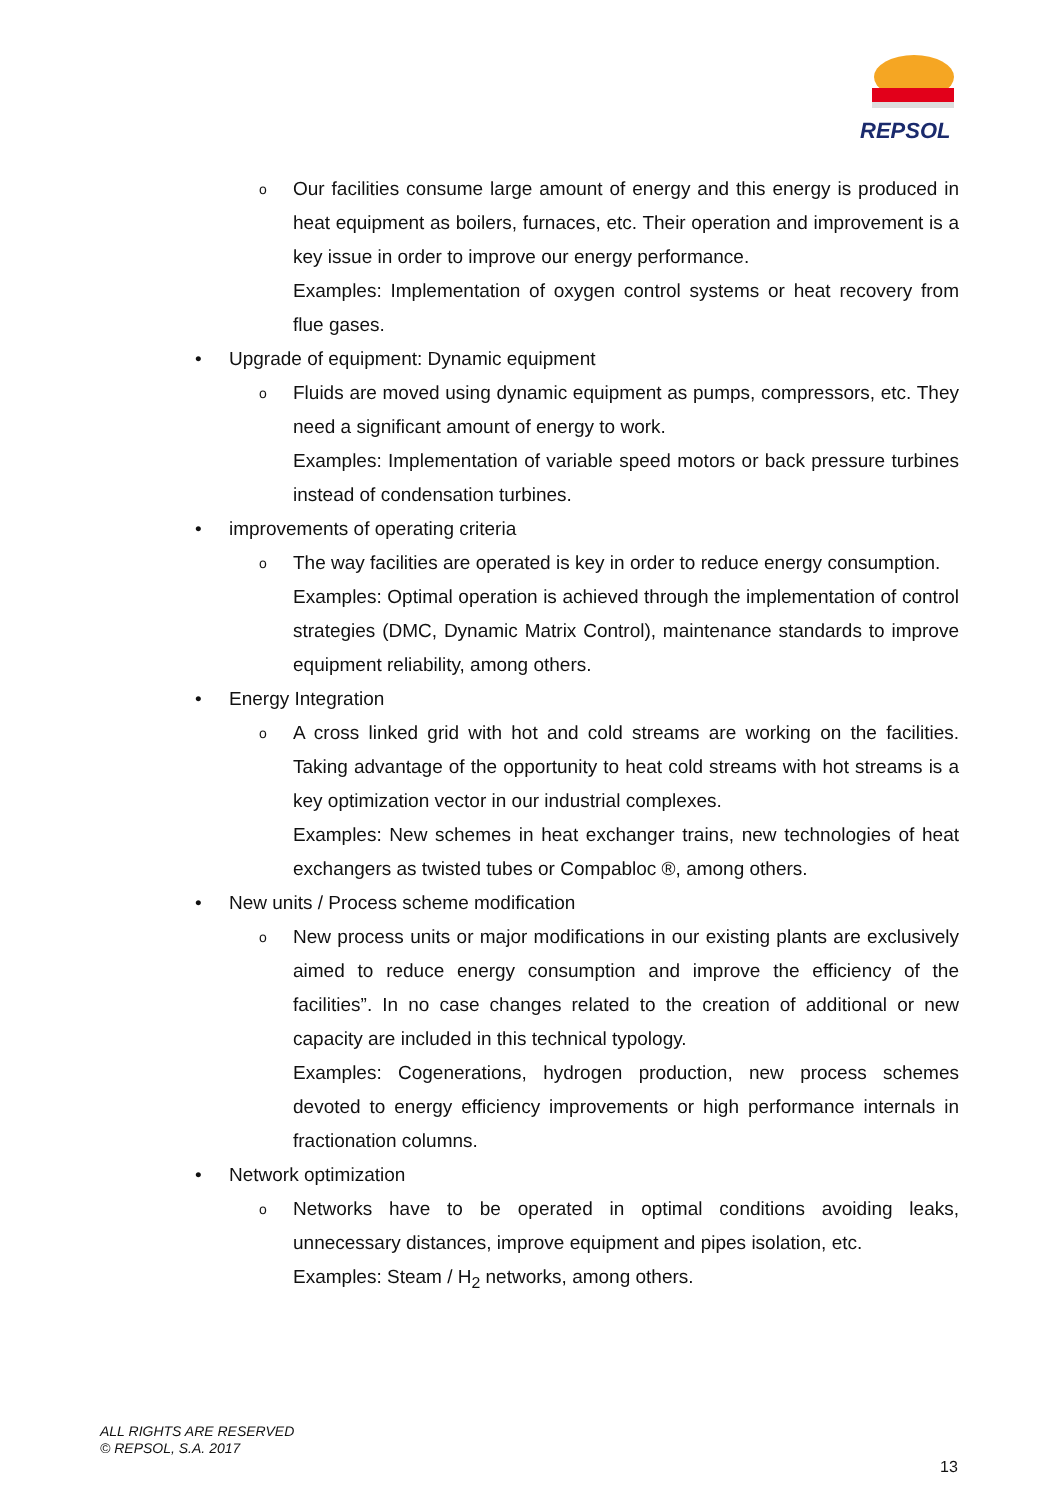REPSOL
o
Our facilities consume large amount of energy and this energy is produced in heat equipment as boilers, furnaces, etc. Their operation and improvement is a key issue in order to improve our energy performance.
Examples: Implementation of oxygen control systems or heat recovery from flue gases.
• Upgrade of equipment: Dynamic equipment
o
Fluids are moved using dynamic equipment as pumps, compressors, etc. They need a significant amount of energy to work.
Examples: Implementation of variable speed motors or back pressure turbines instead of condensation turbines.
• improvements of operating criteria
o
The way facilities are operated is key in order to reduce energy consumption.
Examples: Optimal operation is achieved through the implementation of control strategies (DMC, Dynamic Matrix Control), maintenance standards to improve equipment reliability, among others.
• Energy Integration
o
A cross linked grid with hot and cold streams are working on the facilities. Taking advantage of the opportunity to heat cold streams with hot streams is a key optimization vector in our industrial complexes.
Examples: New schemes in heat exchanger trains, new technologies of heat exchangers as twisted tubes or Compabloc ®, among others.
• New units / Process scheme modification
o
New process units or major modifications in our existing plants are exclusively aimed to reduce energy consumption and improve the efficiency of the facilities”. In no case changes related to the creation of additional or new capacity are included in this technical typology.
Examples: Cogenerations, hydrogen production, new process schemes devoted to energy efficiency improvements or high performance internals in fractionation columns.
• Network optimization
o
Networks have to be operated in optimal conditions avoiding leaks, unnecessary distances, improve equipment and pipes isolation, etc.
Examples: Steam / H<sub>2</sub> networks, among others.
ALL RIGHTS ARE RESERVED
© REPSOL, S.A. 2017
13